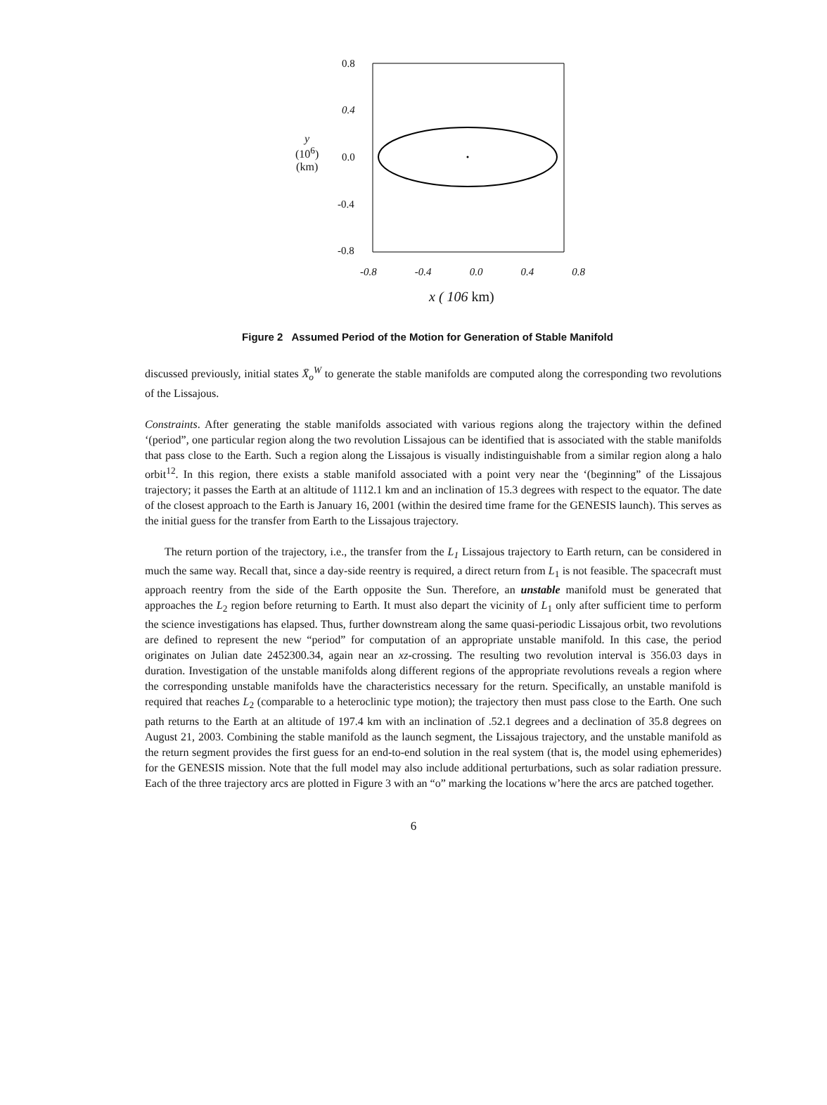0.8
0.4
y
(10<sup>6</sup>)
(km)
0.0
-0.4
-0.8
-0.8 -0.4 0.0 0.4 0.8
x ( 106 km)
Figure 2 Assumed Period of the Motion for Generation of Stable Manifold
discussed previously, initial states X̄<sub>o</sub><sup>W</sup> to generate the stable manifolds are computed along the corresponding two revolutions of the Lissajous.
Constraints. After generating the stable manifolds associated with various regions along the trajectory within the defined ‘(period”, one particular region along the two revolution Lissajous can be identified that is associated with the stable manifolds that pass close to the Earth. Such a region along the Lissajous is visually indistinguishable from a similar region along a halo orbit<sup>12</sup>. In this region, there exists a stable manifold associated with a point very near the ‘(beginning” of the Lissajous trajectory; it passes the Earth at an altitude of 1112.1 km and an inclination of 15.3 degrees with respect to the equator. The date of the closest approach to the Earth is January 16, 2001 (within the desired time frame for the GENESIS launch). This serves as the initial guess for the transfer from Earth to the Lissajous trajectory.
The return portion of the trajectory, i.e., the transfer from the L<sub>1</sub> Lissajous trajectory to Earth return, can be considered in much the same way. Recall that, since a day-side reentry is required, a direct return from L<sub>1</sub> is not feasible. The spacecraft must approach reentry from the side of the Earth opposite the Sun. Therefore, an unstable manifold must be generated that approaches the L<sub>2</sub> region before returning to Earth. It must also depart the vicinity of L<sub>1</sub> only after sufficient time to perform the science investigations has elapsed. Thus, further downstream along the same quasi-periodic Lissajous orbit, two revolutions are defined to represent the new “period” for computation of an appropriate unstable manifold. In this case, the period originates on Julian date 2452300.34, again near an xz-crossing. The resulting two revolution interval is 356.03 days in duration. Investigation of the unstable manifolds along different regions of the appropriate revolutions reveals a region where the corresponding unstable manifolds have the characteristics necessary for the return. Specifically, an unstable manifold is required that reaches L<sub>2</sub> (comparable to a heteroclinic type motion); the trajectory then must pass close to the Earth. One such path returns to the Earth at an altitude of 197.4 km with an inclination of .52.1 degrees and a declination of 35.8 degrees on August 21, 2003. Combining the stable manifold as the launch segment, the Lissajous trajectory, and the unstable manifold as the return segment provides the first guess for an end-to-end solution in the real system (that is, the model using ephemerides) for the GENESIS mission. Note that the full model may also include additional perturbations, such as solar radiation pressure. Each of the three trajectory arcs are plotted in Figure 3 with an “o” marking the locations w’here the arcs are patched together.
6